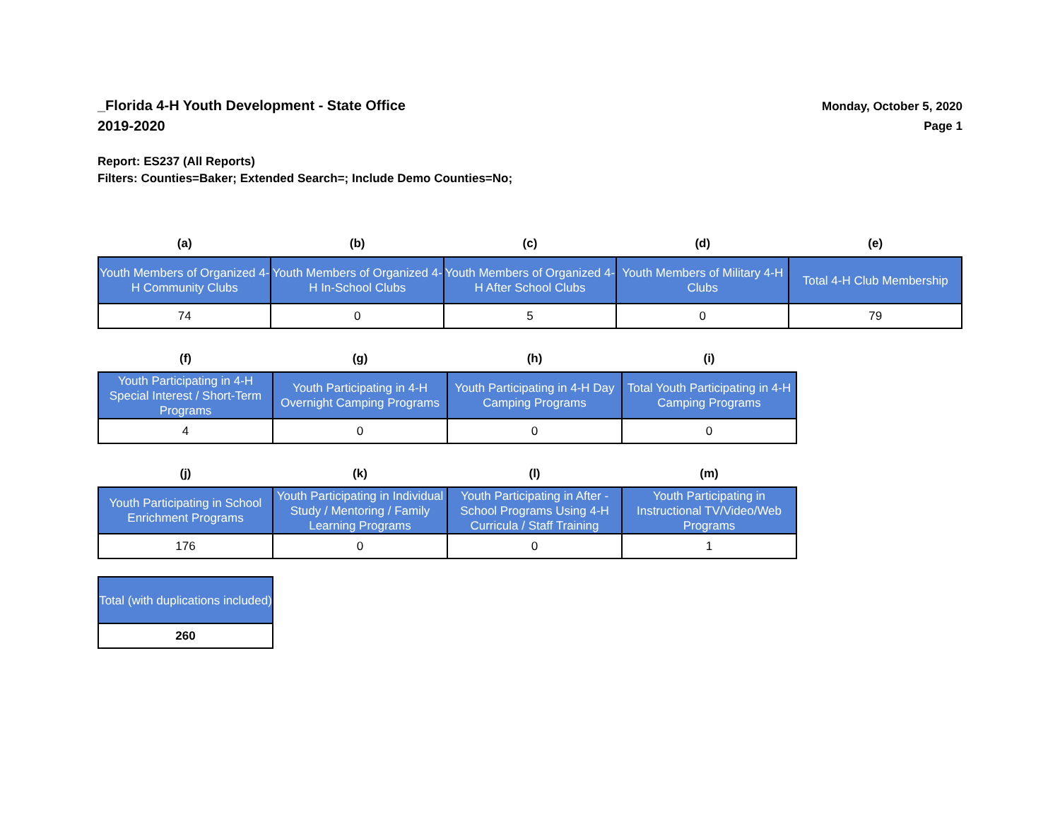_Florida 4-H Youth Development - State Office
2019-2020
Monday, October 5, 2020
Page 1
Report: ES237 (All Reports)
Filters: Counties=Baker; Extended Search=; Include Demo Counties=No;
| (a) | (b) | (c) | (d) | (e) |
| --- | --- | --- | --- | --- |
| Youth Members of Organized 4-H Community Clubs | Youth Members of Organized 4-H In-School Clubs | Youth Members of Organized 4-H After School Clubs | Youth Members of Military 4-H Clubs | Total 4-H Club Membership |
| 74 | 0 | 5 | 0 | 79 |
| (f) | (g) | (h) | (i) |
| --- | --- | --- | --- |
| Youth Participating in 4-H Special Interest / Short-Term Programs | Youth Participating in 4-H Overnight Camping Programs | Youth Participating in 4-H Day Camping Programs | Total Youth Participating in 4-H Camping Programs |
| 4 | 0 | 0 | 0 |
| (j) | (k) | (l) | (m) |
| --- | --- | --- | --- |
| Youth Participating in School Enrichment Programs | Youth Participating in Individual Study / Mentoring / Family Learning Programs | Youth Participating in After - School Programs Using 4-H Curricula / Staff Training | Youth Participating in Instructional TV/Video/Web Programs |
| 176 | 0 | 0 | 1 |
| Total (with duplications included) |
| 260 |